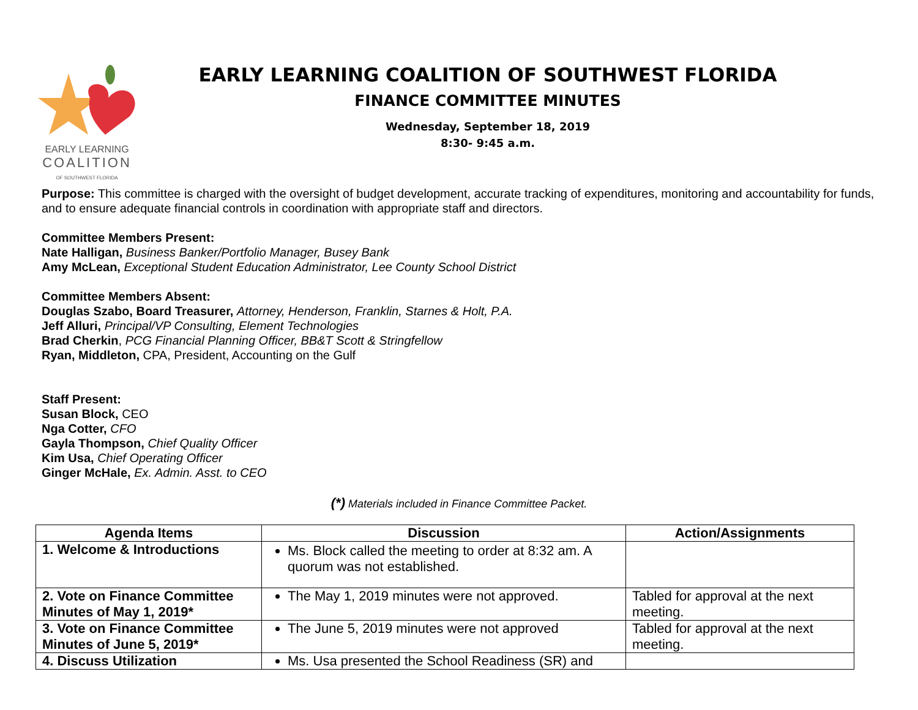EARLY LEARNING
COALITION
OF SOUTHWEST FLORIDA
EARLY LEARNING COALITION OF SOUTHWEST FLORIDA
FINANCE COMMITTEE MINUTES
Wednesday, September 18, 2019
8:30- 9:45 a.m.
Purpose: This committee is charged with the oversight of budget development, accurate tracking of expenditures, monitoring and accountability for funds, and to ensure adequate financial controls in coordination with appropriate staff and directors.
Committee Members Present:
Nate Halligan, Business Banker/Portfolio Manager, Busey Bank
Amy McLean, Exceptional Student Education Administrator, Lee County School District
Committee Members Absent:
Douglas Szabo, Board Treasurer, Attorney, Henderson, Franklin, Starnes & Holt, P.A.
Jeff Alluri, Principal/VP Consulting, Element Technologies
Brad Cherkin, PCG Financial Planning Officer, BB&T Scott & Stringfellow
Ryan, Middleton, CPA, President, Accounting on the Gulf
Staff Present:
Susan Block, CEO
Nga Cotter, CFO
Gayla Thompson, Chief Quality Officer
Kim Usa, Chief Operating Officer
Ginger McHale, Ex. Admin. Asst. to CEO
(*) Materials included in Finance Committee Packet.
| Agenda Items | Discussion | Action/Assignments |
| --- | --- | --- |
| 1. Welcome & Introductions | Ms. Block called the meeting to order at 8:32 am. A quorum was not established. | |
| 2. Vote on Finance Committee Minutes of May 1, 2019* | The May 1, 2019 minutes were not approved. | Tabled for approval at the next meeting. |
| 3. Vote on Finance Committee Minutes of June 5, 2019* | The June 5, 2019 minutes were not approved | Tabled for approval at the next meeting. |
| 4. Discuss Utilization | Ms. Usa presented the School Readiness (SR) and | |